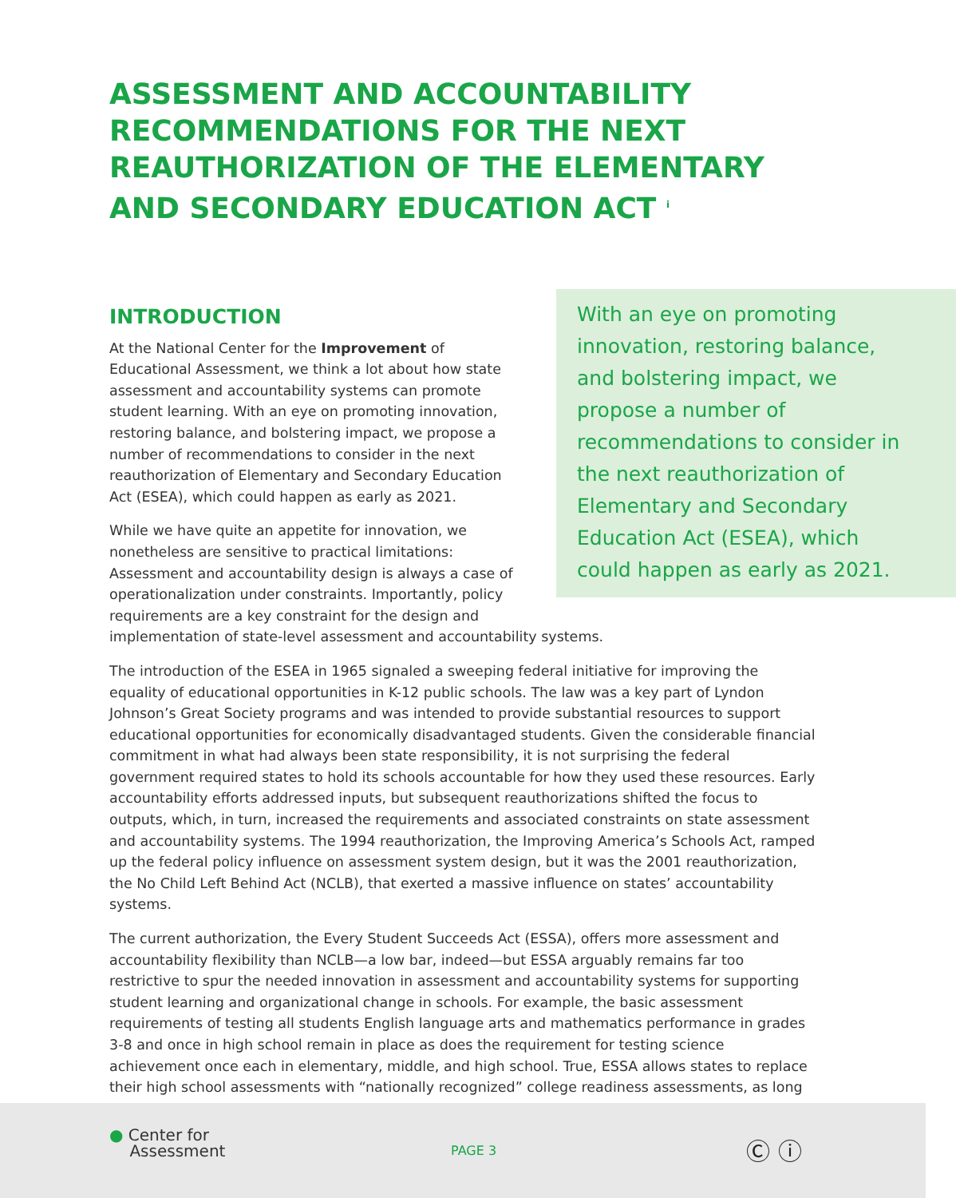ASSESSMENT AND ACCOUNTABILITY RECOMMENDATIONS FOR THE NEXT REAUTHORIZATION OF THE ELEMENTARY AND SECONDARY EDUCATION ACT <sup>i</sup>
With an eye on promoting innovation, restoring balance, and bolstering impact, we propose a number of recommendations to consider in the next reauthorization of Elementary and Secondary Education Act (ESEA), which could happen as early as 2021.
INTRODUCTION
At the National Center for the Improvement of Educational Assessment, we think a lot about how state assessment and accountability systems can promote student learning. With an eye on promoting innovation, restoring balance, and bolstering impact, we propose a number of recommendations to consider in the next reauthorization of Elementary and Secondary Education Act (ESEA), which could happen as early as 2021.
While we have quite an appetite for innovation, we nonetheless are sensitive to practical limitations: Assessment and accountability design is always a case of operationalization under constraints. Importantly, policy requirements are a key constraint for the design and implementation of state-level assessment and accountability systems.
The introduction of the ESEA in 1965 signaled a sweeping federal initiative for improving the equality of educational opportunities in K-12 public schools. The law was a key part of Lyndon Johnson’s Great Society programs and was intended to provide substantial resources to support educational opportunities for economically disadvantaged students. Given the considerable financial commitment in what had always been state responsibility, it is not surprising the federal government required states to hold its schools accountable for how they used these resources. Early accountability efforts addressed inputs, but subsequent reauthorizations shifted the focus to outputs, which, in turn, increased the requirements and associated constraints on state assessment and accountability systems. The 1994 reauthorization, the Improving America’s Schools Act, ramped up the federal policy influence on assessment system design, but it was the 2001 reauthorization, the No Child Left Behind Act (NCLB), that exerted a massive influence on states’ accountability systems.
The current authorization, the Every Student Succeeds Act (ESSA), offers more assessment and accountability flexibility than NCLB—a low bar, indeed—but ESSA arguably remains far too restrictive to spur the needed innovation in assessment and accountability systems for supporting student learning and organizational change in schools. For example, the basic assessment requirements of testing all students English language arts and mathematics performance in grades 3-8 and once in high school remain in place as does the requirement for testing science achievement once each in elementary, middle, and high school. True, ESSA allows states to replace their high school assessments with “nationally recognized” college readiness assessments, as long
● Center for
Assessment
PAGE 3 Ⓒ ⓘ